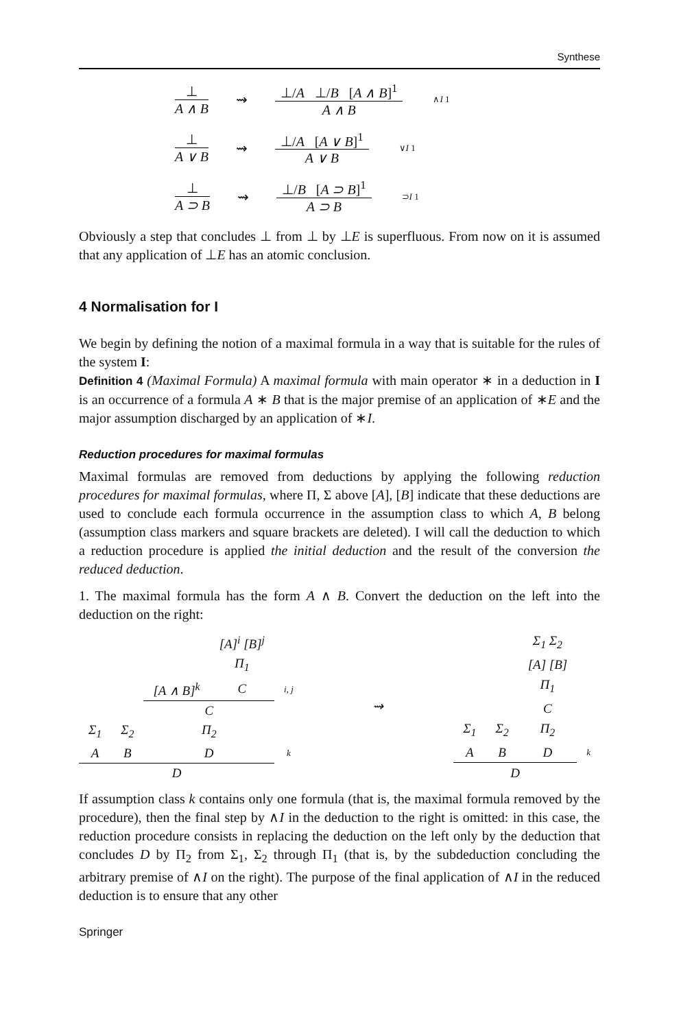Synthese
⊥
A ∧ B ⇝
⊥/A ⊥/B [A ∧ B]<sup>1</sup>
A ∧ B ∧I 1
⊥
A ∨ B ⇝
⊥/A [A ∨ B]<sup>1</sup>
A ∨ B ∨I 1
⊥
A ⊃ B ⇝
⊥/B [A ⊃ B]<sup>1</sup>
A ⊃ B ⊃I 1
Obviously a step that concludes ⊥ from ⊥ by ⊥E is superfluous. From now on it is assumed that any application of ⊥E has an atomic conclusion.
4 Normalisation for I
We begin by defining the notion of a maximal formula in a way that is suitable for the rules of the system I:
Definition 4 (Maximal Formula) A maximal formula with main operator ∗ in a deduction in I is an occurrence of a formula A ∗ B that is the major premise of an application of ∗E and the major assumption discharged by an application of ∗I.
Reduction procedures for maximal formulas
Maximal formulas are removed from deductions by applying the following reduction procedures for maximal formulas, where Π, Σ above [A], [B] indicate that these deductions are used to conclude each formula occurrence in the assumption class to which A, B belong (assumption class markers and square brackets are deleted). I will call the deduction to which a reduction procedure is applied the initial deduction and the result of the conversion the reduced deduction.
1. The maximal formula has the form A ∧ B. Convert the deduction on the left into the deduction on the right:
| | | | [A]<sup>i</sup> [B]<sup>j</sup> | |
| | | | Π<sub>1</sub> | |
| | | [A ∧ B]<sup>k</sup> | C | i, j |
| | | C | | |
| Σ<sub>1</sub> | Σ<sub>2</sub> | Π<sub>2</sub> | | |
| A | B | D | | k |
| D | | | | |
⇝
| | | Σ<sub>1</sub> Σ<sub>2</sub> | |
| | | [A] [B] | |
| | | Π<sub>1</sub> | |
| | | C | |
| Σ<sub>1</sub> | Σ<sub>2</sub> | Π<sub>2</sub> | |
| A | B | D | k |
| D | | | |
If assumption class k contains only one formula (that is, the maximal formula removed by the procedure), then the final step by ∧I in the deduction to the right is omitted: in this case, the reduction procedure consists in replacing the deduction on the left only by the deduction that concludes D by Π<sub>2</sub> from Σ<sub>1</sub>, Σ<sub>2</sub> through Π<sub>1</sub> (that is, by the subdeduction concluding the arbitrary premise of ∧I on the right). The purpose of the final application of ∧I in the reduced deduction is to ensure that any other
Springer